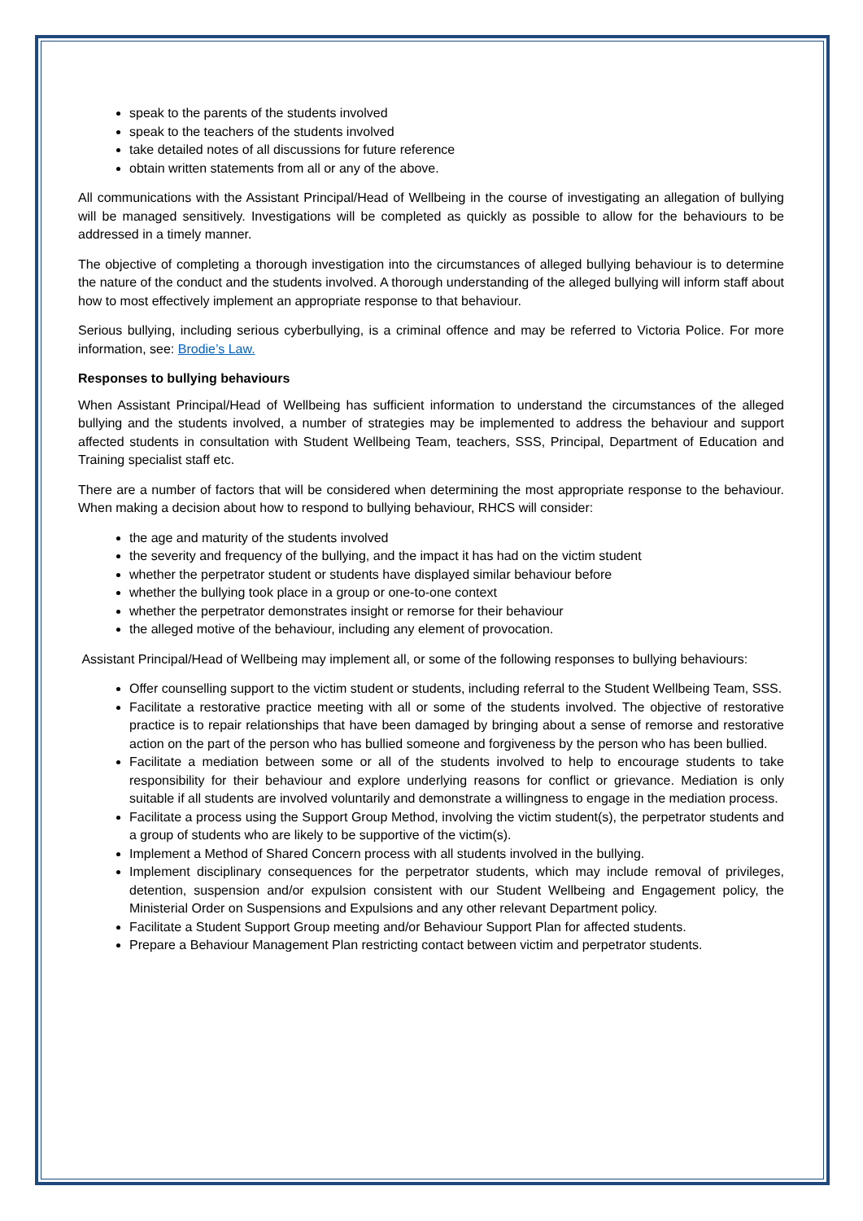speak to the parents of the students involved
speak to the teachers of the students involved
take detailed notes of all discussions for future reference
obtain written statements from all or any of the above.
All communications with the Assistant Principal/Head of Wellbeing in the course of investigating an allegation of bullying will be managed sensitively. Investigations will be completed as quickly as possible to allow for the behaviours to be addressed in a timely manner.
The objective of completing a thorough investigation into the circumstances of alleged bullying behaviour is to determine the nature of the conduct and the students involved. A thorough understanding of the alleged bullying will inform staff about how to most effectively implement an appropriate response to that behaviour.
Serious bullying, including serious cyberbullying, is a criminal offence and may be referred to Victoria Police. For more information, see: Brodie’s Law.
Responses to bullying behaviours
When Assistant Principal/Head of Wellbeing has sufficient information to understand the circumstances of the alleged bullying and the students involved, a number of strategies may be implemented to address the behaviour and support affected students in consultation with Student Wellbeing Team, teachers, SSS, Principal, Department of Education and Training specialist staff etc.
There are a number of factors that will be considered when determining the most appropriate response to the behaviour. When making a decision about how to respond to bullying behaviour, RHCS will consider:
the age and maturity of the students involved
the severity and frequency of the bullying, and the impact it has had on the victim student
whether the perpetrator student or students have displayed similar behaviour before
whether the bullying took place in a group or one-to-one context
whether the perpetrator demonstrates insight or remorse for their behaviour
the alleged motive of the behaviour, including any element of provocation.
Assistant Principal/Head of Wellbeing may implement all, or some of the following responses to bullying behaviours:
Offer counselling support to the victim student or students, including referral to the Student Wellbeing Team, SSS.
Facilitate a restorative practice meeting with all or some of the students involved. The objective of restorative practice is to repair relationships that have been damaged by bringing about a sense of remorse and restorative action on the part of the person who has bullied someone and forgiveness by the person who has been bullied.
Facilitate a mediation between some or all of the students involved to help to encourage students to take responsibility for their behaviour and explore underlying reasons for conflict or grievance. Mediation is only suitable if all students are involved voluntarily and demonstrate a willingness to engage in the mediation process.
Facilitate a process using the Support Group Method, involving the victim student(s), the perpetrator students and a group of students who are likely to be supportive of the victim(s).
Implement a Method of Shared Concern process with all students involved in the bullying.
Implement disciplinary consequences for the perpetrator students, which may include removal of privileges, detention, suspension and/or expulsion consistent with our Student Wellbeing and Engagement policy, the Ministerial Order on Suspensions and Expulsions and any other relevant Department policy.
Facilitate a Student Support Group meeting and/or Behaviour Support Plan for affected students.
Prepare a Behaviour Management Plan restricting contact between victim and perpetrator students.